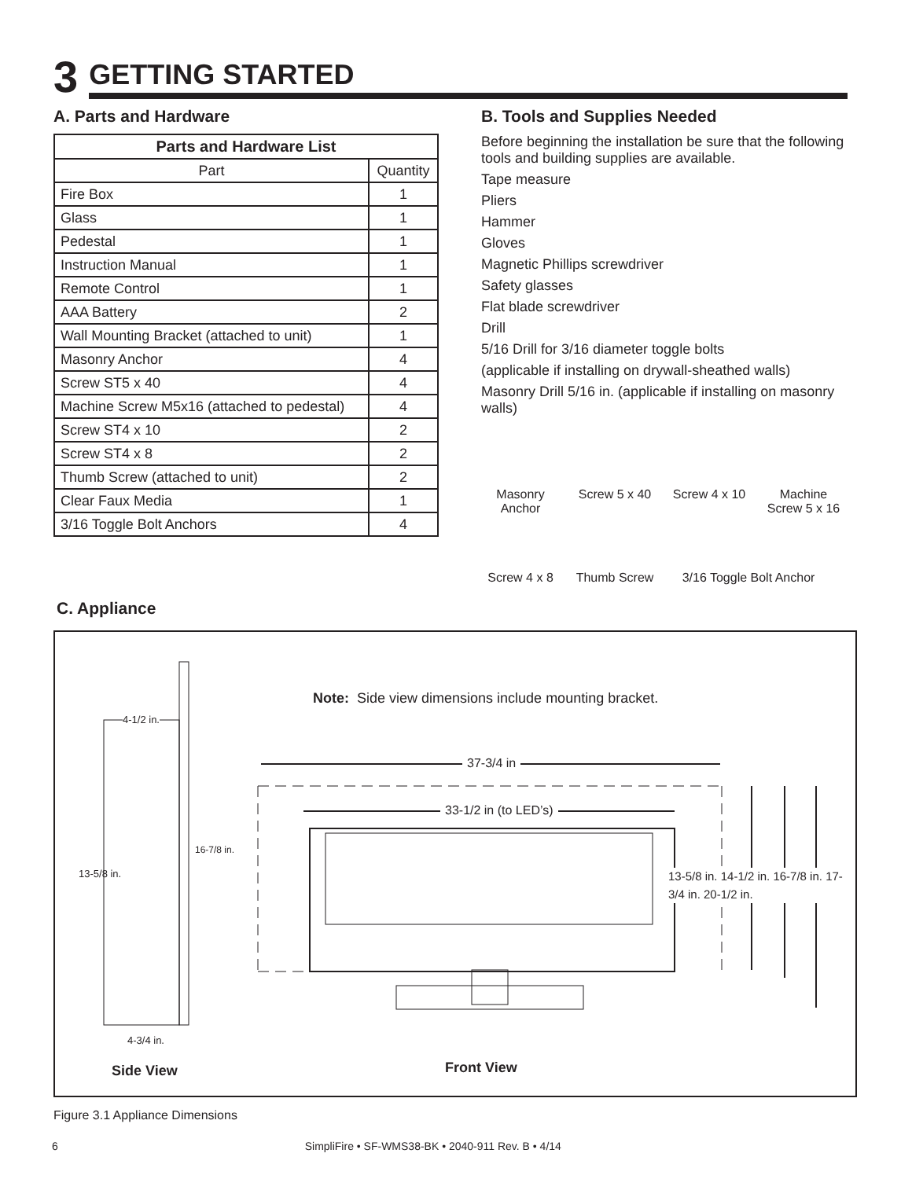3 GETTING STARTED
A. Parts and Hardware
| Parts and Hardware List | |
| --- | --- |
| Part | Quantity |
| Fire Box | 1 |
| Glass | 1 |
| Pedestal | 1 |
| Instruction Manual | 1 |
| Remote Control | 1 |
| AAA Battery | 2 |
| Wall Mounting Bracket (attached to unit) | 1 |
| Masonry Anchor | 4 |
| Screw ST5 x 40 | 4 |
| Machine Screw M5x16 (attached to pedestal) | 4 |
| Screw ST4 x 10 | 2 |
| Screw ST4 x 8 | 2 |
| Thumb Screw (attached to unit) | 2 |
| Clear Faux Media | 1 |
| 3/16 Toggle Bolt Anchors | 4 |
B. Tools and Supplies Needed
Before beginning the installation be sure that the following tools and building supplies are available.
Tape measure
Pliers
Hammer
Gloves
Magnetic Phillips screwdriver
Safety glasses
Flat blade screwdriver
Drill
5/16 Drill for 3/16 diameter toggle bolts
(applicable if installing on drywall-sheathed walls)
Masonry Drill 5/16 in. (applicable if installing on masonry walls)
Masonry Anchor
Screw 5 x 40
Screw 4 x 10
Machine Screw 5 x 16
Screw 4 x 8
Thumb Screw
3/16 Toggle Bolt Anchor
C. Appliance
Note: Side view dimensions include mounting bracket.
37-3/4 in
33-1/2 in (to LED’s)
4-1/2 in.
4-3/4 in.
13-5/8 in.
16-7/8 in.
13-5/8 in. 14-1/2 in. 16-7/8 in. 17-3/4 in. 20-1/2 in.
Side View Front View
Figure 3.1 Appliance Dimensions
6 SimpliFire • SF-WMS38-BK • 2040-911 Rev. B • 4/14